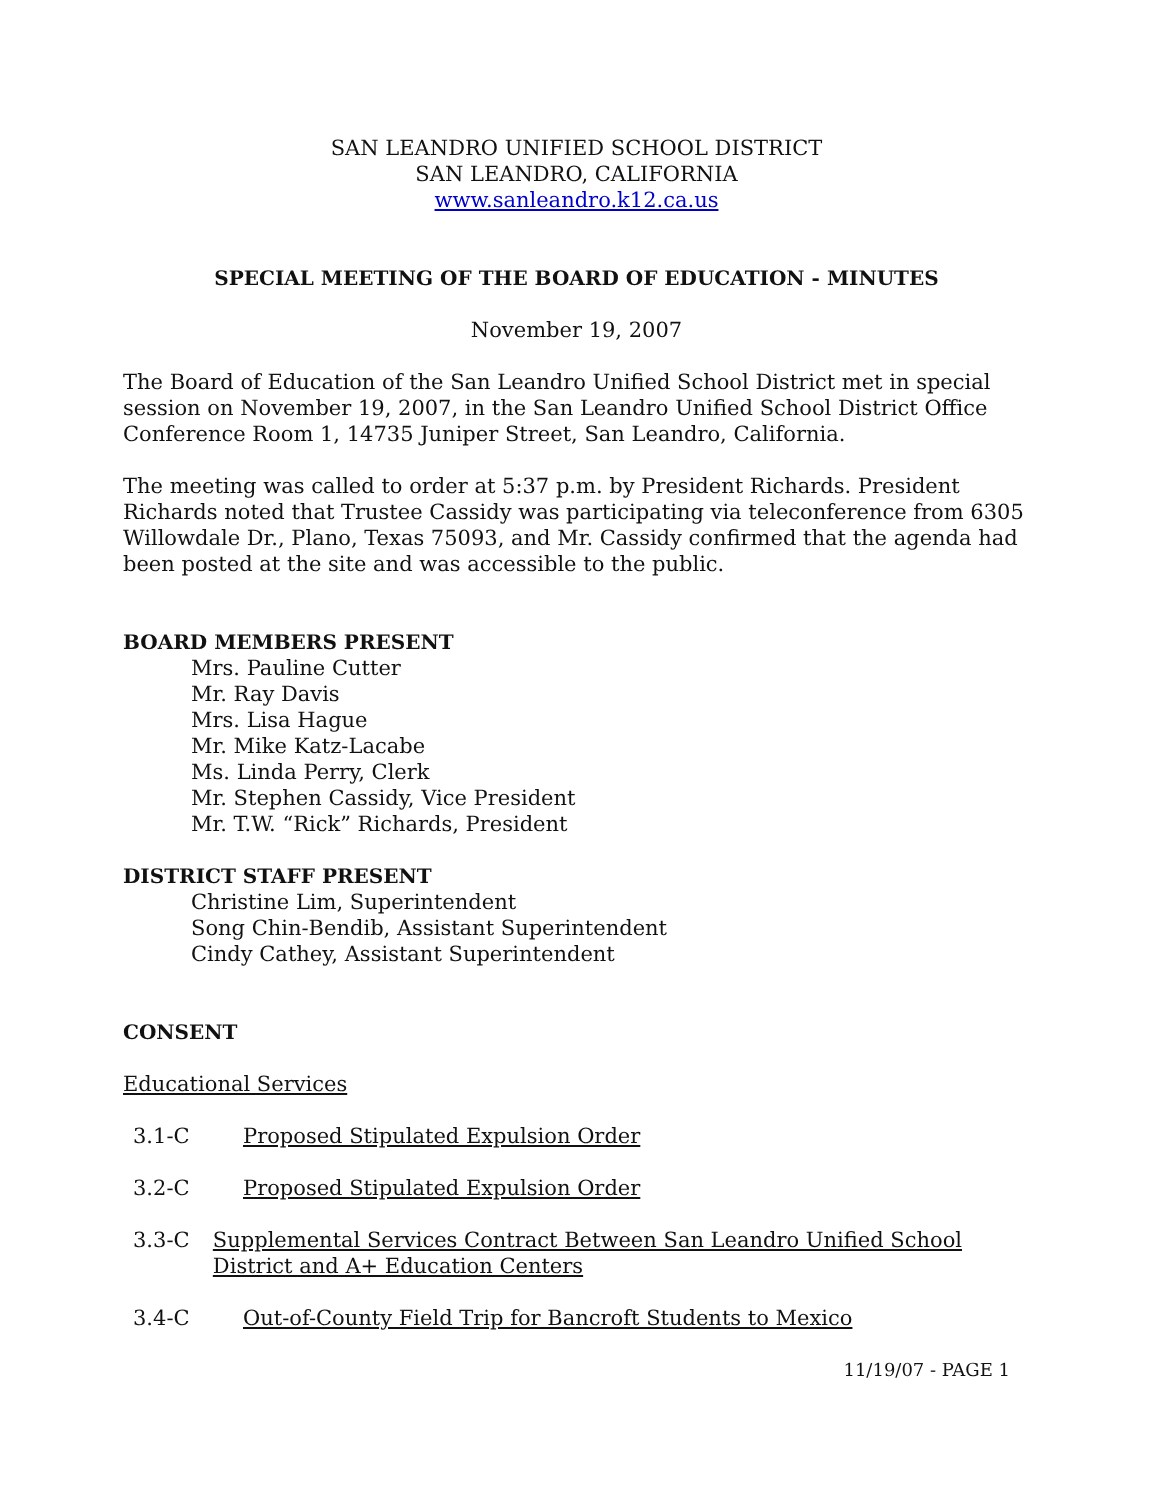SAN LEANDRO UNIFIED SCHOOL DISTRICT
SAN LEANDRO, CALIFORNIA
www.sanleandro.k12.ca.us
SPECIAL MEETING OF THE BOARD OF EDUCATION - MINUTES
November 19, 2007
The Board of Education of the San Leandro Unified School District met in special session on November 19, 2007, in the San Leandro Unified School District Office Conference Room 1, 14735 Juniper Street, San Leandro, California.
The meeting was called to order at 5:37 p.m. by President Richards. President Richards noted that Trustee Cassidy was participating via teleconference from 6305 Willowdale Dr., Plano, Texas 75093, and Mr. Cassidy confirmed that the agenda had been posted at the site and was accessible to the public.
BOARD MEMBERS PRESENT
Mrs. Pauline Cutter
Mr. Ray Davis
Mrs. Lisa Hague
Mr. Mike Katz-Lacabe
Ms. Linda Perry, Clerk
Mr. Stephen Cassidy, Vice President
Mr. T.W. “Rick” Richards, President
DISTRICT STAFF PRESENT
Christine Lim, Superintendent
Song Chin-Bendib, Assistant Superintendent
Cindy Cathey, Assistant Superintendent
CONSENT
Educational Services
3.1-C Proposed Stipulated Expulsion Order
3.2-C Proposed Stipulated Expulsion Order
3.3-C Supplemental Services Contract Between San Leandro Unified School District and A+ Education Centers
3.4-C Out-of-County Field Trip for Bancroft Students to Mexico
11/19/07 - PAGE 1